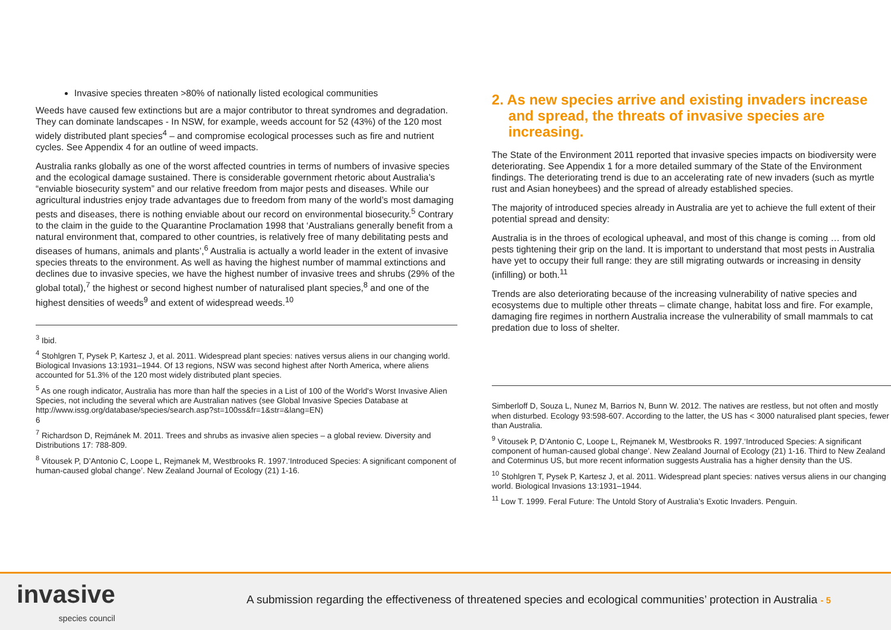Invasive species threaten >80% of nationally listed ecological communities
Weeds have caused few extinctions but are a major contributor to threat syndromes and degradation. They can dominate landscapes - In NSW, for example, weeds account for 52 (43%) of the 120 most widely distributed plant species<sup>4</sup> – and compromise ecological processes such as fire and nutrient cycles. See Appendix 4 for an outline of weed impacts.
Australia ranks globally as one of the worst affected countries in terms of numbers of invasive species and the ecological damage sustained. There is considerable government rhetoric about Australia’s “enviable biosecurity system” and our relative freedom from major pests and diseases. While our agricultural industries enjoy trade advantages due to freedom from many of the world’s most damaging pests and diseases, there is nothing enviable about our record on environmental biosecurity.<sup>5</sup> Contrary to the claim in the guide to the Quarantine Proclamation 1998 that ‘Australians generally benefit from a natural environment that, compared to other countries, is relatively free of many debilitating pests and diseases of humans, animals and plants’,<sup>6</sup> Australia is actually a world leader in the extent of invasive species threats to the environment. As well as having the highest number of mammal extinctions and declines due to invasive species, we have the highest number of invasive trees and shrubs (29% of the global total),<sup>7</sup> the highest or second highest number of naturalised plant species,<sup>8</sup> and one of the highest densities of weeds<sup>9</sup> and extent of widespread weeds.<sup>10</sup>
<sup>3</sup> Ibid.
<sup>4</sup> Stohlgren T, Pysek P, Kartesz J, et al. 2011. Widespread plant species: natives versus aliens in our changing world. Biological Invasions 13:1931–1944. Of 13 regions, NSW was second highest after North America, where aliens accounted for 51.3% of the 120 most widely distributed plant species.
<sup>5</sup> As one rough indicator, Australia has more than half the species in a List of 100 of the World's Worst Invasive Alien Species, not including the several which are Australian natives (see Global Invasive Species Database at http://www.issg.org/database/species/search.asp?st=100ss&fr=1&str=&lang=EN)
6
<sup>7</sup> Richardson D, Rejmánek M. 2011. Trees and shrubs as invasive alien species – a global review. Diversity and Distributions 17: 788-809.
<sup>8</sup> Vitousek P, D’Antonio C, Loope L, Rejmanek M, Westbrooks R. 1997.‘Introduced Species: A significant component of human-caused global change’. New Zealand Journal of Ecology (21) 1-16.
2. As new species arrive and existing invaders increase and spread, the threats of invasive species are increasing.
The State of the Environment 2011 reported that invasive species impacts on biodiversity were deteriorating. See Appendix 1 for a more detailed summary of the State of the Environment findings. The deteriorating trend is due to an accelerating rate of new invaders (such as myrtle rust and Asian honeybees) and the spread of already established species.
The majority of introduced species already in Australia are yet to achieve the full extent of their potential spread and density:
Australia is in the throes of ecological upheaval, and most of this change is coming … from old pests tightening their grip on the land. It is important to understand that most pests in Australia have yet to occupy their full range: they are still migrating outwards or increasing in density (infilling) or both.<sup>11</sup>
Trends are also deteriorating because of the increasing vulnerability of native species and ecosystems due to multiple other threats – climate change, habitat loss and fire. For example, damaging fire regimes in northern Australia increase the vulnerability of small mammals to cat predation due to loss of shelter.
Simberloff D, Souza L, Nunez M, Barrios N, Bunn W. 2012. The natives are restless, but not often and mostly when disturbed. Ecology 93:598-607. According to the latter, the US has < 3000 naturalised plant species, fewer than Australia.
<sup>9</sup> Vitousek P, D’Antonio C, Loope L, Rejmanek M, Westbrooks R. 1997.‘Introduced Species: A significant component of human-caused global change’. New Zealand Journal of Ecology (21) 1-16. Third to New Zealand and Coterminus US, but more recent information suggests Australia has a higher density than the US.
<sup>10</sup> Stohlgren T, Pysek P, Kartesz J, et al. 2011. Widespread plant species: natives versus aliens in our changing world. Biological Invasions 13:1931–1944.
<sup>11</sup> Low T. 1999. Feral Future: The Untold Story of Australia’s Exotic Invaders. Penguin.
invasive
species council
A submission regarding the effectiveness of threatened species and ecological communities’ protection in Australia - 5